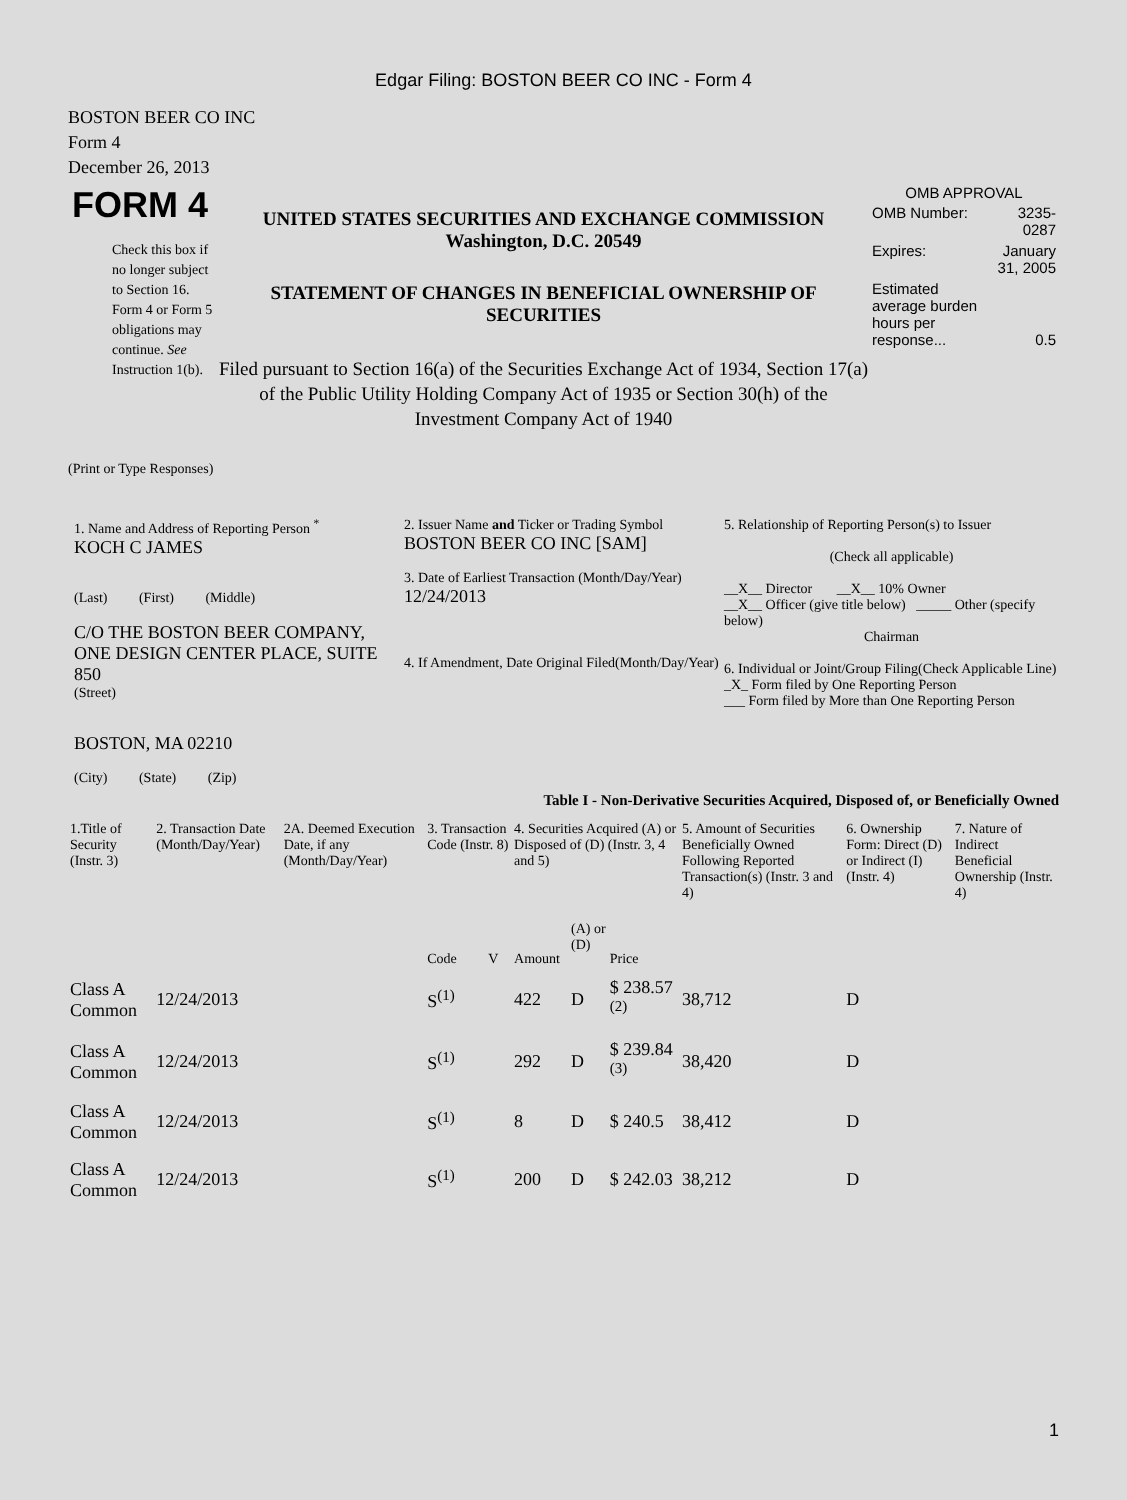Edgar Filing: BOSTON BEER CO INC - Form 4
BOSTON BEER CO INC
Form 4
December 26, 2013
FORM 4
Check this box if no longer subject to Section 16. Form 4 or Form 5 obligations may continue. See Instruction 1(b).
UNITED STATES SECURITIES AND EXCHANGE COMMISSION
Washington, D.C. 20549
STATEMENT OF CHANGES IN BENEFICIAL OWNERSHIP OF SECURITIES
Filed pursuant to Section 16(a) of the Securities Exchange Act of 1934, Section 17(a) of the Public Utility Holding Company Act of 1935 or Section 30(h) of the Investment Company Act of 1940
OMB APPROVAL
| OMB Number: | 3235-0287 |
| Expires: | January 31, 2005 |
| Estimated average burden hours per response... | 0.5 |
(Print or Type Responses)
1. Name and Address of Reporting Person <sup>*</sup>
KOCH C JAMES
(Last) (First) (Middle)
C/O THE BOSTON BEER COMPANY, ONE DESIGN CENTER PLACE, SUITE 850
(Street)
BOSTON, MA 02210
(City) (State) (Zip)
2. Issuer Name and Ticker or Trading Symbol
BOSTON BEER CO INC [SAM]
3. Date of Earliest Transaction (Month/Day/Year)
12/24/2013
4. If Amendment, Date Original Filed(Month/Day/Year)
5. Relationship of Reporting Person(s) to Issuer
(Check all applicable)
__X__ Director __X__ 10% Owner
__X__ Officer (give title below) _____ Other (specify below)
Chairman
6. Individual or Joint/Group Filing(Check Applicable Line)
_X_ Form filed by One Reporting Person
___ Form filed by More than One Reporting Person
Table I - Non-Derivative Securities Acquired, Disposed of, or Beneficially Owned
| 1.Title of Security (Instr. 3) | 2. Transaction Date (Month/Day/Year) | 2A. Deemed Execution Date, if any (Month/Day/Year) | 3. Transaction Code (Instr. 8) | | 4. Securities Acquired (A) or Disposed of (D) (Instr. 3, 4 and 5) | | | 5. Amount of Securities Beneficially Owned Following Reported Transaction(s) (Instr. 3 and 4) | 6. Ownership Form: Direct (D) or Indirect (I) (Instr. 4) | 7. Nature of Indirect Beneficial Ownership (Instr. 4) |
| --- | --- | --- | --- | --- | --- | --- | --- | --- | --- | --- |
| | | | Code | V | Amount | (A) or (D) | Price | | | |
| Class A Common | 12/24/2013 | | S<sup>(1)</sup> | | 422 | D | $ 238.57 <sup>(2)</sup> | 38,712 | D | |
| Class A Common | 12/24/2013 | | S<sup>(1)</sup> | | 292 | D | $ 239.84 <sup>(3)</sup> | 38,420 | D | |
| Class A Common | 12/24/2013 | | S<sup>(1)</sup> | | 8 | D | $ 240.5 | 38,412 | D | |
| Class A Common | 12/24/2013 | | S<sup>(1)</sup> | | 200 | D | $ 242.03 | 38,212 | D | |
1